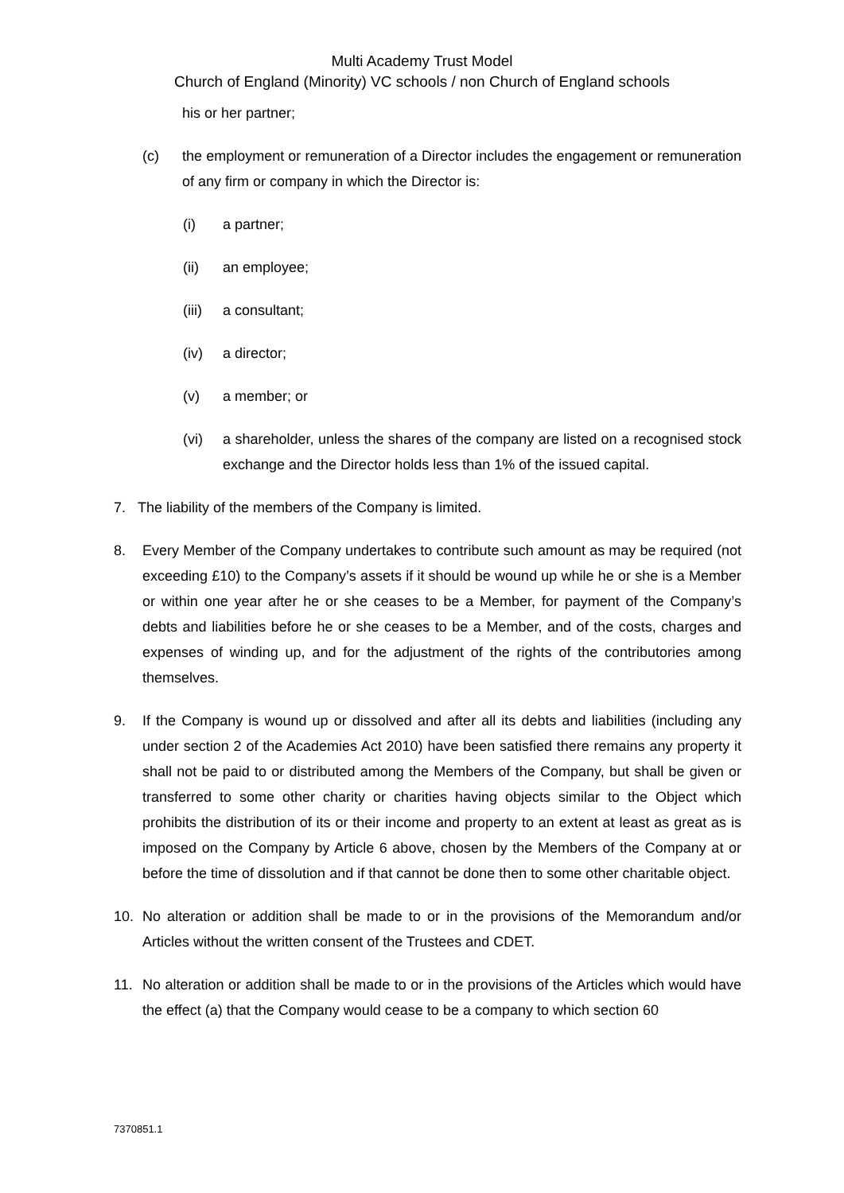Multi Academy Trust Model
Church of England (Minority) VC schools / non Church of England schools
his or her partner;
(c) the employment or remuneration of a Director includes the engagement or remuneration of any firm or company in which the Director is:
(i) a partner;
(ii) an employee;
(iii) a consultant;
(iv) a director;
(v) a member; or
(vi) a shareholder, unless the shares of the company are listed on a recognised stock exchange and the Director holds less than 1% of the issued capital.
7. The liability of the members of the Company is limited.
8. Every Member of the Company undertakes to contribute such amount as may be required (not exceeding £10) to the Company’s assets if it should be wound up while he or she is a Member or within one year after he or she ceases to be a Member, for payment of the Company’s debts and liabilities before he or she ceases to be a Member, and of the costs, charges and expenses of winding up, and for the adjustment of the rights of the contributories among themselves.
9. If the Company is wound up or dissolved and after all its debts and liabilities (including any under section 2 of the Academies Act 2010) have been satisfied there remains any property it shall not be paid to or distributed among the Members of the Company, but shall be given or transferred to some other charity or charities having objects similar to the Object which prohibits the distribution of its or their income and property to an extent at least as great as is imposed on the Company by Article 6 above, chosen by the Members of the Company at or before the time of dissolution and if that cannot be done then to some other charitable object.
10. No alteration or addition shall be made to or in the provisions of the Memorandum and/or Articles without the written consent of the Trustees and CDET.
11. No alteration or addition shall be made to or in the provisions of the Articles which would have the effect (a) that the Company would cease to be a company to which section 60
7370851.1